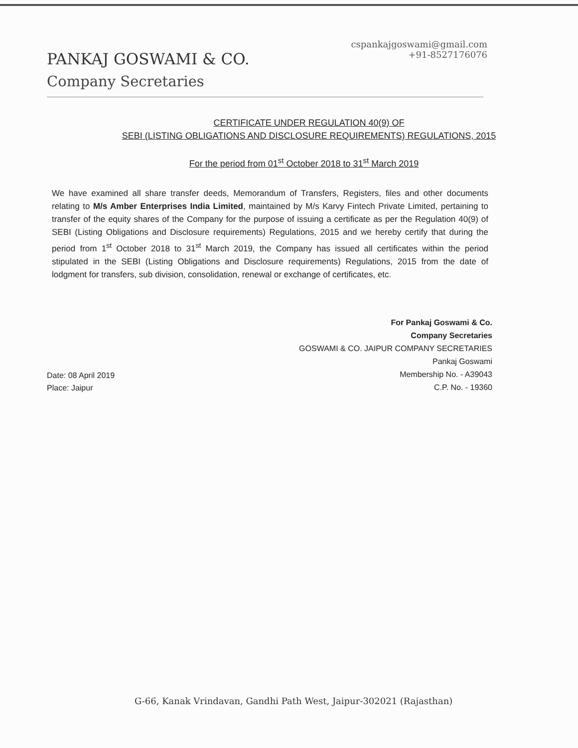PANKAJ GOSWAMI & CO.
Company Secretaries
cspankajgoswami@gmail.com
+91-8527176076
CERTIFICATE UNDER REGULATION 40(9) OF
SEBI (LISTING OBLIGATIONS AND DISCLOSURE REQUIREMENTS) REGULATIONS, 2015
For the period from 01<sup>st</sup> October 2018 to 31<sup>st</sup> March 2019
We have examined all share transfer deeds, Memorandum of Transfers, Registers, files and other documents relating to M/s Amber Enterprises India Limited, maintained by M/s Karvy Fintech Private Limited, pertaining to transfer of the equity shares of the Company for the purpose of issuing a certificate as per the Regulation 40(9) of SEBI (Listing Obligations and Disclosure requirements) Regulations, 2015 and we hereby certify that during the period from 1<sup>st</sup> October 2018 to 31<sup>st</sup> March 2019, the Company has issued all certificates within the period stipulated in the SEBI (Listing Obligations and Disclosure requirements) Regulations, 2015 from the date of lodgment for transfers, sub division, consolidation, renewal or exchange of certificates, etc.
For Pankaj Goswami & Co.
Company Secretaries
GOSWAMI & CO. JAIPUR COMPANY SECRETARIES
Pankaj Goswami
Membership No. - A39043
C.P. No. - 19360
Date: 08 April 2019
Place: Jaipur
G-66, Kanak Vrindavan, Gandhi Path West, Jaipur-302021 (Rajasthan)